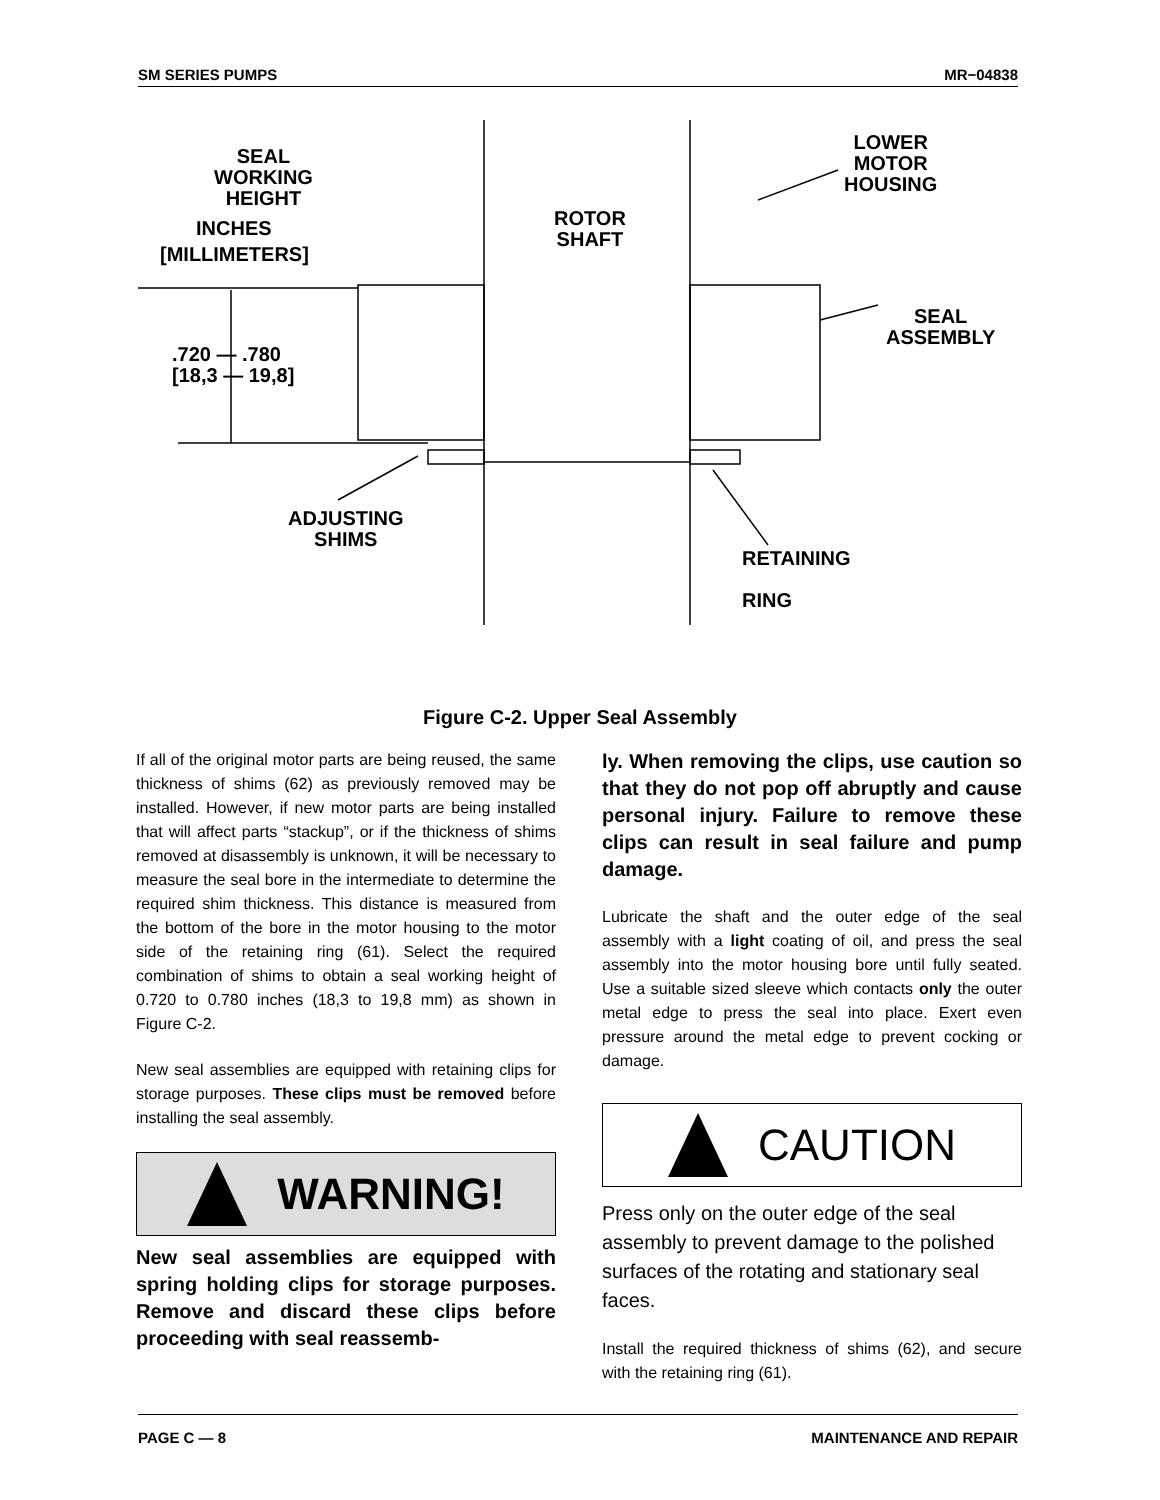SM SERIES PUMPS MR−04838
SEAL
WORKING
HEIGHT
INCHES
[MILLIMETERS]
ROTOR
SHAFT
LOWER
MOTOR
HOUSING
SEAL
ASSEMBLY
.720 — .780
[18,3 — 19,8]
ADJUSTING
SHIMS
RETAINING
RING
Figure C-2. Upper Seal Assembly
If all of the original motor parts are being reused, the same thickness of shims (62) as previously removed may be installed. However, if new motor parts are being installed that will affect parts “stackup”, or if the thickness of shims removed at disassembly is unknown, it will be necessary to measure the seal bore in the intermediate to determine the required shim thickness. This distance is measured from the bottom of the bore in the motor housing to the motor side of the retaining ring (61). Select the required combination of shims to obtain a seal working height of 0.720 to 0.780 inches (18,3 to 19,8 mm) as shown in Figure C-2.
New seal assemblies are equipped with retaining clips for storage purposes. These clips must be removed before installing the seal assembly.
WARNING!
New seal assemblies are equipped with spring holding clips for storage purposes. Remove and discard these clips before proceeding with seal reassemb-
ly. When removing the clips, use caution so that they do not pop off abruptly and cause personal injury. Failure to remove these clips can result in seal failure and pump damage.
Lubricate the shaft and the outer edge of the seal assembly with a light coating of oil, and press the seal assembly into the motor housing bore until fully seated. Use a suitable sized sleeve which contacts only the outer metal edge to press the seal into place. Exert even pressure around the metal edge to prevent cocking or damage.
CAUTION
Press only on the outer edge of the seal assembly to prevent damage to the polished surfaces of the rotating and stationary seal faces.
Install the required thickness of shims (62), and secure with the retaining ring (61).
PAGE C — 8 MAINTENANCE AND REPAIR